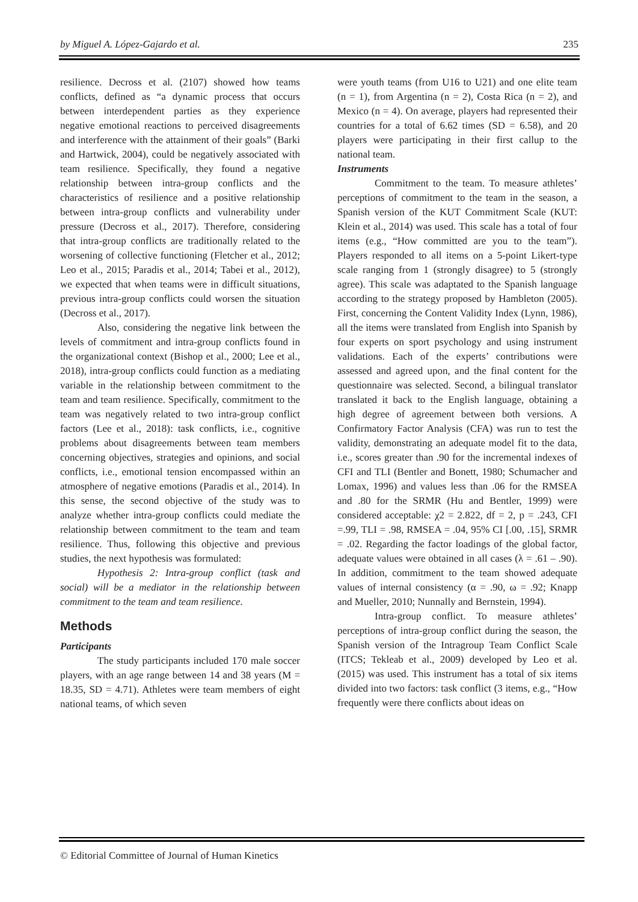by Miguel A. López-Gajardo et al. 235
resilience. Decross et al. (2107) showed how teams conflicts, defined as “a dynamic process that occurs between interdependent parties as they experience negative emotional reactions to perceived disagreements and interference with the attainment of their goals” (Barki and Hartwick, 2004), could be negatively associated with team resilience. Specifically, they found a negative relationship between intra-group conflicts and the characteristics of resilience and a positive relationship between intra-group conflicts and vulnerability under pressure (Decross et al., 2017). Therefore, considering that intra-group conflicts are traditionally related to the worsening of collective functioning (Fletcher et al., 2012; Leo et al., 2015; Paradis et al., 2014; Tabei et al., 2012), we expected that when teams were in difficult situations, previous intra-group conflicts could worsen the situation (Decross et al., 2017).
Also, considering the negative link between the levels of commitment and intra-group conflicts found in the organizational context (Bishop et al., 2000; Lee et al., 2018), intra-group conflicts could function as a mediating variable in the relationship between commitment to the team and team resilience. Specifically, commitment to the team was negatively related to two intra-group conflict factors (Lee et al., 2018): task conflicts, i.e., cognitive problems about disagreements between team members concerning objectives, strategies and opinions, and social conflicts, i.e., emotional tension encompassed within an atmosphere of negative emotions (Paradis et al., 2014). In this sense, the second objective of the study was to analyze whether intra-group conflicts could mediate the relationship between commitment to the team and team resilience. Thus, following this objective and previous studies, the next hypothesis was formulated:
Hypothesis 2: Intra-group conflict (task and social) will be a mediator in the relationship between commitment to the team and team resilience.
Methods
Participants
The study participants included 170 male soccer players, with an age range between 14 and 38 years (M = 18.35, SD = 4.71). Athletes were team members of eight national teams, of which seven
were youth teams (from U16 to U21) and one elite team (n = 1), from Argentina (n = 2), Costa Rica (n = 2), and Mexico (n = 4). On average, players had represented their countries for a total of 6.62 times (SD = 6.58), and 20 players were participating in their first callup to the national team.
Instruments
Commitment to the team. To measure athletes’ perceptions of commitment to the team in the season, a Spanish version of the KUT Commitment Scale (KUT: Klein et al., 2014) was used. This scale has a total of four items (e.g., “How committed are you to the team”). Players responded to all items on a 5-point Likert-type scale ranging from 1 (strongly disagree) to 5 (strongly agree). This scale was adaptated to the Spanish language according to the strategy proposed by Hambleton (2005). First, concerning the Content Validity Index (Lynn, 1986), all the items were translated from English into Spanish by four experts on sport psychology and using instrument validations. Each of the experts’ contributions were assessed and agreed upon, and the final content for the questionnaire was selected. Second, a bilingual translator translated it back to the English language, obtaining a high degree of agreement between both versions. A Confirmatory Factor Analysis (CFA) was run to test the validity, demonstrating an adequate model fit to the data, i.e., scores greater than .90 for the incremental indexes of CFI and TLI (Bentler and Bonett, 1980; Schumacher and Lomax, 1996) and values less than .06 for the RMSEA and .80 for the SRMR (Hu and Bentler, 1999) were considered acceptable: χ2 = 2.822, df = 2, p = .243, CFI =.99, TLI = .98, RMSEA = .04, 95% CI [.00, .15], SRMR = .02. Regarding the factor loadings of the global factor, adequate values were obtained in all cases (λ = .61 – .90). In addition, commitment to the team showed adequate values of internal consistency (α = .90, ω = .92; Knapp and Mueller, 2010; Nunnally and Bernstein, 1994).
Intra-group conflict. To measure athletes’ perceptions of intra-group conflict during the season, the Spanish version of the Intragroup Team Conflict Scale (ITCS; Tekleab et al., 2009) developed by Leo et al. (2015) was used. This instrument has a total of six items divided into two factors: task conflict (3 items, e.g., “How frequently were there conflicts about ideas on
© Editorial Committee of Journal of Human Kinetics